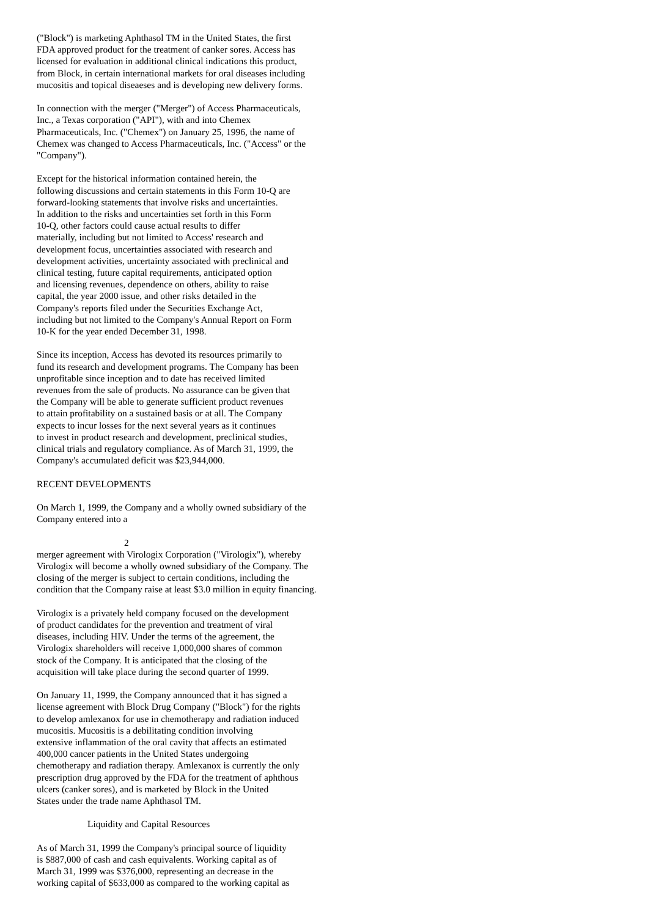("Block") is marketing Aphthasol TM in the United States, the first FDA approved product for the treatment of canker sores. Access has licensed for evaluation in additional clinical indications this product, from Block, in certain international markets for oral diseases including mucositis and topical diseaeses and is developing new delivery forms.
In connection with the merger ("Merger") of Access Pharmaceuticals, Inc., a Texas corporation ("API"), with and into Chemex Pharmaceuticals, Inc. ("Chemex") on January 25, 1996, the name of Chemex was changed to Access Pharmaceuticals, Inc. ("Access" or the "Company").
Except for the historical information contained herein, the following discussions and certain statements in this Form 10-Q are forward-looking statements that involve risks and uncertainties. In addition to the risks and uncertainties set forth in this Form 10-Q, other factors could cause actual results to differ materially, including but not limited to Access' research and development focus, uncertainties associated with research and development activities, uncertainty associated with preclinical and clinical testing, future capital requirements, anticipated option and licensing revenues, dependence on others, ability to raise capital, the year 2000 issue, and other risks detailed in the Company's reports filed under the Securities Exchange Act, including but not limited to the Company's Annual Report on Form 10-K for the year ended December 31, 1998.
Since its inception, Access has devoted its resources primarily to fund its research and development programs. The Company has been unprofitable since inception and to date has received limited revenues from the sale of products. No assurance can be given that the Company will be able to generate sufficient product revenues to attain profitability on a sustained basis or at all. The Company expects to incur losses for the next several years as it continues to invest in product research and development, preclinical studies, clinical trials and regulatory compliance. As of March 31, 1999, the Company's accumulated deficit was $23,944,000.
RECENT DEVELOPMENTS
On March 1, 1999, the Company and a wholly owned subsidiary of the Company entered into a
2
merger agreement with Virologix Corporation ("Virologix"), whereby Virologix will become a wholly owned subsidiary of the Company. The closing of the merger is subject to certain conditions, including the condition that the Company raise at least $3.0 million in equity financing.
Virologix is a privately held company focused on the development of product candidates for the prevention and treatment of viral diseases, including HIV. Under the terms of the agreement, the Virologix shareholders will receive 1,000,000 shares of common stock of the Company. It is anticipated that the closing of the acquisition will take place during the second quarter of 1999.
On January 11, 1999, the Company announced that it has signed a license agreement with Block Drug Company ("Block") for the rights to develop amlexanox for use in chemotherapy and radiation induced mucositis. Mucositis is a debilitating condition involving extensive inflammation of the oral cavity that affects an estimated 400,000 cancer patients in the United States undergoing chemotherapy and radiation therapy. Amlexanox is currently the only prescription drug approved by the FDA for the treatment of aphthous ulcers (canker sores), and is marketed by Block in the United States under the trade name Aphthasol TM.
Liquidity and Capital Resources
As of March 31, 1999 the Company's principal source of liquidity is $887,000 of cash and cash equivalents. Working capital as of March 31, 1999 was $376,000, representing an decrease in the working capital of $633,000 as compared to the working capital as